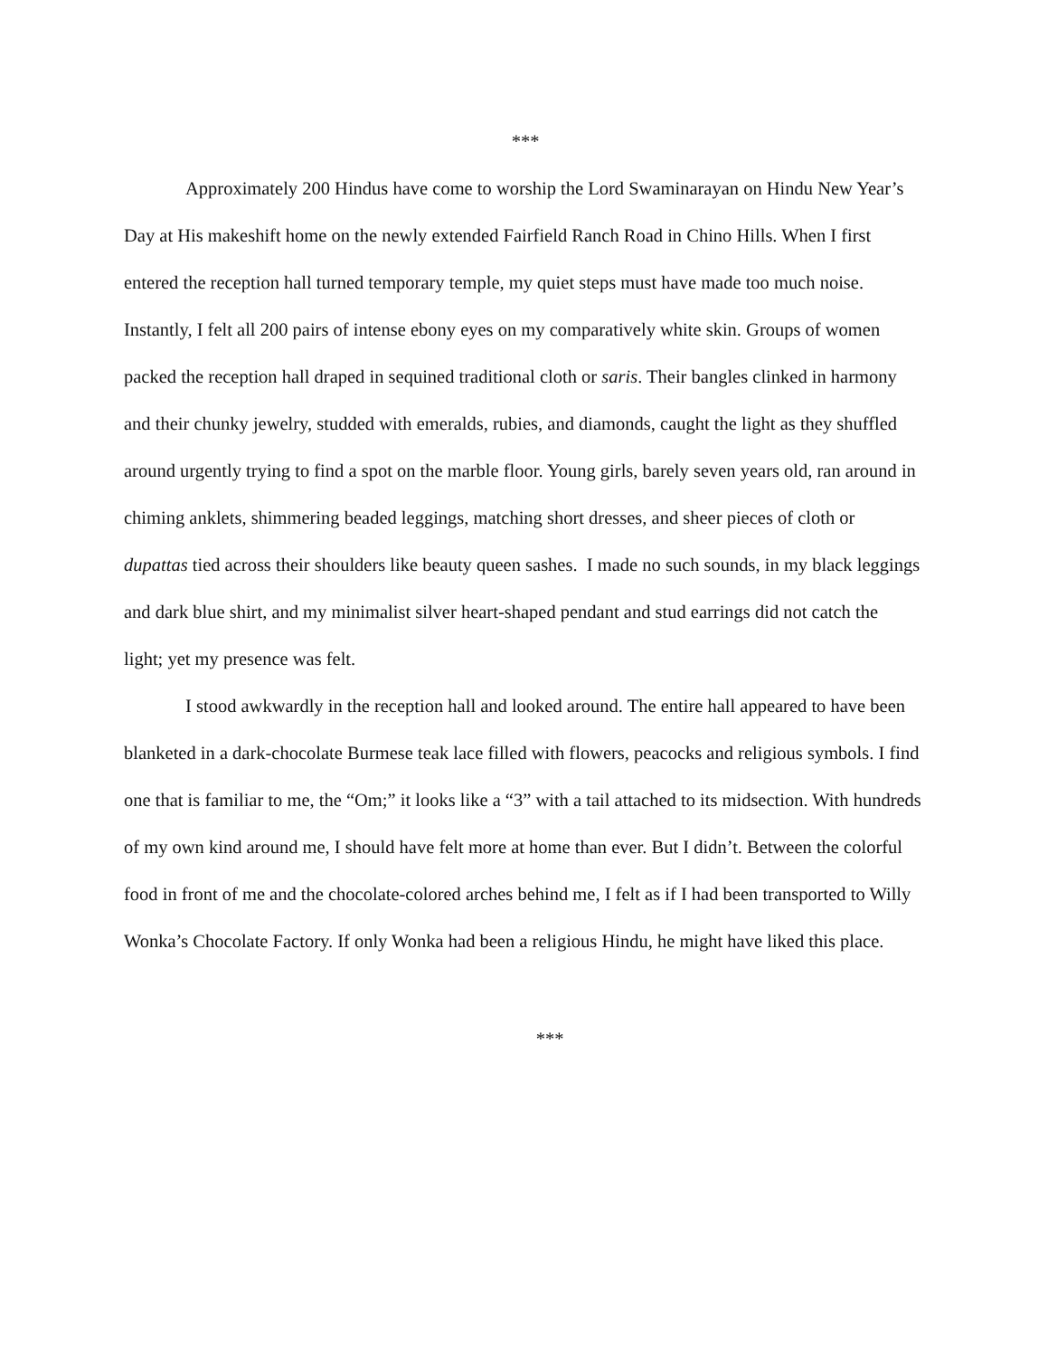***
Approximately 200 Hindus have come to worship the Lord Swaminarayan on Hindu New Year’s Day at His makeshift home on the newly extended Fairfield Ranch Road in Chino Hills. When I first entered the reception hall turned temporary temple, my quiet steps must have made too much noise. Instantly, I felt all 200 pairs of intense ebony eyes on my comparatively white skin. Groups of women packed the reception hall draped in sequined traditional cloth or saris. Their bangles clinked in harmony and their chunky jewelry, studded with emeralds, rubies, and diamonds, caught the light as they shuffled around urgently trying to find a spot on the marble floor. Young girls, barely seven years old, ran around in chiming anklets, shimmering beaded leggings, matching short dresses, and sheer pieces of cloth or dupattas tied across their shoulders like beauty queen sashes. I made no such sounds, in my black leggings and dark blue shirt, and my minimalist silver heart-shaped pendant and stud earrings did not catch the light; yet my presence was felt.
I stood awkwardly in the reception hall and looked around. The entire hall appeared to have been blanketed in a dark-chocolate Burmese teak lace filled with flowers, peacocks and religious symbols. I find one that is familiar to me, the “Om;” it looks like a “3” with a tail attached to its midsection. With hundreds of my own kind around me, I should have felt more at home than ever. But I didn’t. Between the colorful food in front of me and the chocolate-colored arches behind me, I felt as if I had been transported to Willy Wonka’s Chocolate Factory. If only Wonka had been a religious Hindu, he might have liked this place.
***